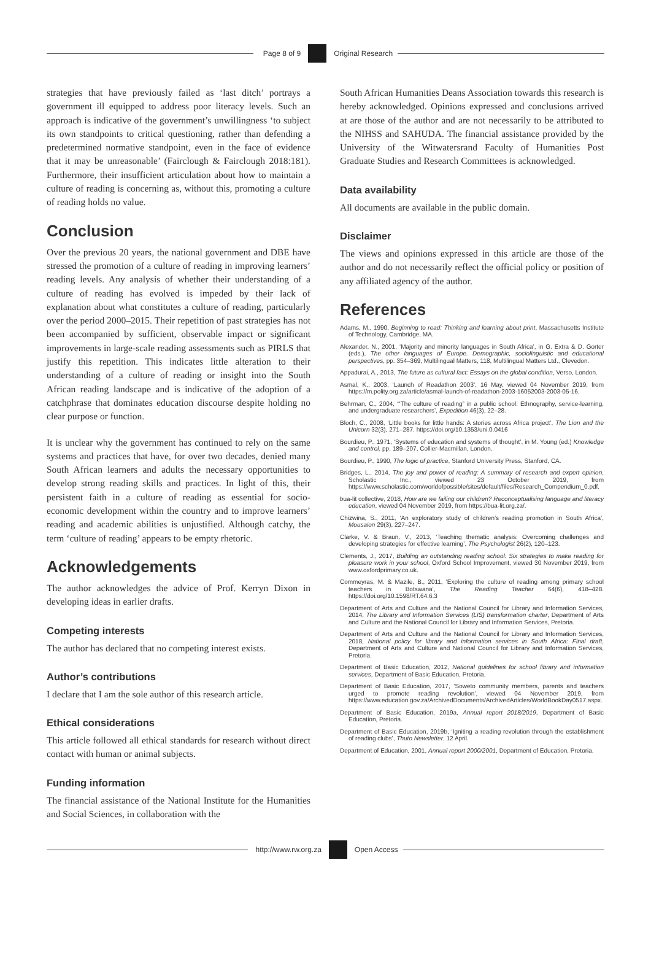Page 8 of 9 Original Research
strategies that have previously failed as ‘last ditch’ portrays a government ill equipped to address poor literacy levels. Such an approach is indicative of the government’s unwillingness ‘to subject its own standpoints to critical questioning, rather than defending a predetermined normative standpoint, even in the face of evidence that it may be unreasonable’ (Fairclough & Fairclough 2018:181). Furthermore, their insufficient articulation about how to maintain a culture of reading is concerning as, without this, promoting a culture of reading holds no value.
Conclusion
Over the previous 20 years, the national government and DBE have stressed the promotion of a culture of reading in improving learners’ reading levels. Any analysis of whether their understanding of a culture of reading has evolved is impeded by their lack of explanation about what constitutes a culture of reading, particularly over the period 2000–2015. Their repetition of past strategies has not been accompanied by sufficient, observable impact or significant improvements in large-scale reading assessments such as PIRLS that justify this repetition. This indicates little alteration to their understanding of a culture of reading or insight into the South African reading landscape and is indicative of the adoption of a catchphrase that dominates education discourse despite holding no clear purpose or function.
It is unclear why the government has continued to rely on the same systems and practices that have, for over two decades, denied many South African learners and adults the necessary opportunities to develop strong reading skills and practices. In light of this, their persistent faith in a culture of reading as essential for socio-economic development within the country and to improve learners’ reading and academic abilities is unjustified. Although catchy, the term ‘culture of reading’ appears to be empty rhetoric.
Acknowledgements
The author acknowledges the advice of Prof. Kerryn Dixon in developing ideas in earlier drafts.
Competing interests
The author has declared that no competing interest exists.
Author’s contributions
I declare that I am the sole author of this research article.
Ethical considerations
This article followed all ethical standards for research without direct contact with human or animal subjects.
Funding information
The financial assistance of the National Institute for the Humanities and Social Sciences, in collaboration with the
South African Humanities Deans Association towards this research is hereby acknowledged. Opinions expressed and conclusions arrived at are those of the author and are not necessarily to be attributed to the NIHSS and SAHUDA. The financial assistance provided by the University of the Witwatersrand Faculty of Humanities Post Graduate Studies and Research Committees is acknowledged.
Data availability
All documents are available in the public domain.
Disclaimer
The views and opinions expressed in this article are those of the author and do not necessarily reflect the official policy or position of any affiliated agency of the author.
References
Adams, M., 1990, Beginning to read: Thinking and learning about print, Massachusetts Institute of Technology, Cambridge, MA.
Alexander, N., 2001, ‘Majority and minority languages in South Africa’, in G. Extra & D. Gorter (eds.), The other languages of Europe. Demographic, sociolinguistic and educational perspectives, pp. 354–369, Multilingual Matters, 118, Multilingual Matters Ltd., Clevedon.
Appadurai, A., 2013, The future as cultural fact: Essays on the global condition, Verso, London.
Asmal, K., 2003, ‘Launch of Readathon 2003’, 16 May, viewed 04 November 2019, from https://m.polity.org.za/article/asmal-launch-of-readathon-2003-16052003-2003-05-16.
Behrman, C., 2004, ‘“The culture of reading” in a public school: Ethnography, service-learning, and undergraduate researchers’, Expedition 46(3), 22–28.
Bloch, C., 2008, ‘Little books for little hands: A stories across Africa project’, The Lion and the Unicorn 32(3), 271–287. https://doi.org/10.1353/uni.0.0416
Bourdieu, P., 1971, ‘Systems of education and systems of thought’, in M. Young (ed.) Knowledge and control, pp. 189–207, Collier-Macmillan, London.
Bourdieu, P., 1990, The logic of practice, Stanford University Press, Stanford, CA.
Bridges, L., 2014, The joy and power of reading: A summary of research and expert opinion, Scholastic Inc., viewed 23 October 2019, from https://www.scholastic.com/worldofpossible/sites/default/files/Research_Compendium_0.pdf.
bua-lit collective, 2018, How are we failing our children? Reconceptualising language and literacy education, viewed 04 November 2019, from https://bua-lit.org.za/.
Chizwina, S., 2011, ‘An exploratory study of children’s reading promotion in South Africa’, Mousaion 29(3), 227–247.
Clarke, V. & Braun, V., 2013, ‘Teaching thematic analysis: Overcoming challenges and developing strategies for effective learning’, The Psychologist 26(2), 120–123.
Clements, J., 2017, Building an outstanding reading school: Six strategies to make reading for pleasure work in your school, Oxford School Improvement, viewed 30 November 2019, from www.oxfordprimary.co.uk.
Commeyras, M. & Mazile, B., 2011, ‘Exploring the culture of reading among primary school teachers in Botswana’, The Reading Teacher 64(6), 418–428. https://doi.org/10.1598/RT.64.6.3
Department of Arts and Culture and the National Council for Library and Information Services, 2014, The Library and Information Services (LIS) transformation charter, Department of Arts and Culture and the National Council for Library and Information Services, Pretoria.
Department of Arts and Culture and the National Council for Library and Information Services, 2018, National policy for library and information services in South Africa: Final draft, Department of Arts and Culture and National Council for Library and Information Services, Pretoria.
Department of Basic Education, 2012, National guidelines for school library and information services, Department of Basic Education, Pretoria.
Department of Basic Education, 2017, ‘Soweto community members, parents and teachers urged to promote reading revolution’, viewed 04 November 2019, from https://www.education.gov.za/ArchivedDocuments/ArchivedArticles/WorldBookDay0517.aspx.
Department of Basic Education, 2019a, Annual report 2018/2019, Department of Basic Education, Pretoria.
Department of Basic Education, 2019b, ‘Igniting a reading revolution through the establishment of reading clubs’, Thuto Newsletter, 12 April.
Department of Education, 2001, Annual report 2000/2001, Department of Education, Pretoria.
http://www.rw.org.za Open Access